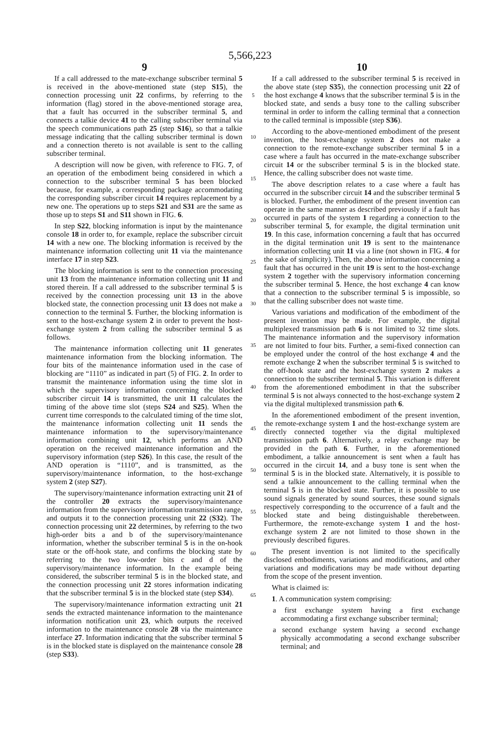5,566,223
9
If a call addressed to the mate-exchange subscriber terminal 5 is received in the above-mentioned state (step S15), the connection processing unit 22 confirms, by referring to the information (flag) stored in the above-mentioned storage area, that a fault has occurred in the subscriber terminal 5, and connects a talkie device 41 to the calling subscriber terminal via the speech communications path 25 (step S16), so that a talkie message indicating that the calling subscriber terminal is down and a connection thereto is not available is sent to the calling subscriber terminal.
A description will now be given, with reference to FIG. 7, of an operation of the embodiment being considered in which a connection to the subscriber terminal 5 has been blocked because, for example, a corresponding package accommodating the corresponding subscriber circuit 14 requires replacement by a new one. The operations up to steps S21 and S31 are the same as those up to steps S1 and S11 shown in FIG. 6.
In step S22, blocking information is input by the maintenance console 18 in order to, for example, replace the subscriber circuit 14 with a new one. The blocking information is received by the maintenance information collecting unit 11 via the maintenance interface 17 in step S23.
The blocking information is sent to the connection processing unit 13 from the maintenance information collecting unit 11 and stored therein. If a call addressed to the subscriber terminal 5 is received by the connection processing unit 13 in the above blocked state, the connection processing unit 13 does not make a connection to the terminal 5. Further, the blocking information is sent to the host-exchange system 2 in order to prevent the host-exchange system 2 from calling the subscriber terminal 5 as follows.
The maintenance information collecting unit 11 generates maintenance information from the blocking information. The four bits of the maintenance information used in the case of blocking are “1110” as indicated in part (5) of FIG. 2. In order to transmit the maintenance information using the time slot in which the supervisory information concerning the blocked subscriber circuit 14 is transmitted, the unit 11 calculates the timing of the above time slot (steps S24 and S25). When the current time corresponds to the calculated timing of the time slot, the maintenance information collecting unit 11 sends the maintenance information to the supervisory/maintenance information combining unit 12, which performs an AND operation on the received maintenance information and the supervisory information (step S26). In this case, the result of the AND operation is “1110”, and is transmitted, as the supervisory/maintenance information, to the host-exchange system 2 (step S27).
The supervisory/maintenance information extracting unit 21 of the controller 20 extracts the supervisory/maintenance information from the supervisory information transmission range, and outputs it to the connection processing unit 22 (S32). The connection processing unit 22 determines, by referring to the two high-order bits a and b of the supervisory/maintenance information, whether the subscriber terminal 5 is in the on-hook state or the off-hook state, and confirms the blocking state by referring to the two low-order bits c and d of the supervisory/maintenance information. In the example being considered, the subscriber terminal 5 is in the blocked state, and the connection processing unit 22 stores information indicating that the subscriber terminal 5 is in the blocked state (step S34).
The supervisory/maintenance information extracting unit 21 sends the extracted maintenance information to the maintenance information notification unit 23, which outputs the received information to the maintenance console 28 via the maintenance interface 27. Information indicating that the subscriber terminal 5 is in the blocked state is displayed on the maintenance console 28 (step S33).
5
10
15
20
25
30
35
40
45
50
55
60
65
10
If a call addressed to the subscriber terminal 5 is received in the above state (step S35), the connection processing unit 22 of the host exchange 4 knows that the subscriber terminal 5 is in the blocked state, and sends a busy tone to the calling subscriber terminal in order to inform the calling terminal that a connection to the called terminal is impossible (step S36).
According to the above-mentioned embodiment of the present invention, the host-exchange system 2 does not make a connection to the remote-exchange subscriber terminal 5 in a case where a fault has occurred in the mate-exchange subscriber circuit 14 or the subscriber terminal 5 is in the blocked state. Hence, the calling subscriber does not waste time.
The above description relates to a case where a fault has occurred in the subscriber circuit 14 and the subscriber terminal 5 is blocked. Further, the embodiment of the present invention can operate in the same manner as described previously if a fault has occurred in parts of the system 1 regarding a connection to the subscriber terminal 5, for example, the digital termination unit 19. In this case, information concerning a fault that has occurred in the digital termination unit 19 is sent to the maintenance information collecting unit 11 via a line (not shown in FIG. 4 for the sake of simplicity). Then, the above information concerning a fault that has occurred in the unit 19 is sent to the host-exchange system 2 together with the supervisory information concerning the subscriber terminal 5. Hence, the host exchange 4 can know that a connection to the subscriber terminal 5 is impossible, so that the calling subscriber does not waste time.
Various variations and modification of the embodiment of the present invention may be made. For example, the digital multiplexed transmission path 6 is not limited to 32 time slots. The maintenance information and the supervisory information are not limited to four bits. Further, a semi-fixed connection can be employed under the control of the host exchange 4 and the remote exchange 2 when the subscriber terminal 5 is switched to the off-hook state and the host-exchange system 2 makes a connection to the subscriber terminal 5. This variation is different from the aforementioned embodiment in that the subscriber terminal 5 is not always connected to the host-exchange system 2 via the digital multiplexed transmission path 6.
In the aforementioned embodiment of the present invention, the remote-exchange system 1 and the host-exchange system are directly connected together via the digital multiplexed transmission path 6. Alternatively, a relay exchange may be provided in the path 6. Further, in the aforementioned embodiment, a talkie announcement is sent when a fault has occurred in the circuit 14, and a busy tone is sent when the terminal 5 is in the blocked state. Alternatively, it is possible to send a talkie announcement to the calling terminal when the terminal 5 is in the blocked state. Further, it is possible to use sound signals generated by sound sources, these sound signals respectively corresponding to the occurrence of a fault and the blocked state and being distinguishable therebetween. Furthermore, the remote-exchange system 1 and the host-exchange system 2 are not limited to those shown in the previously described figures.
The present invention is not limited to the specifically disclosed embodiments, variations and modifications, and other variations and modifications may be made without departing from the scope of the present invention.
What is claimed is:
1. A communication system comprising:
a first exchange system having a first exchange accommodating a first exchange subscriber terminal;
a second exchange system having a second exchange physically accommodating a second exchange subscriber terminal; and